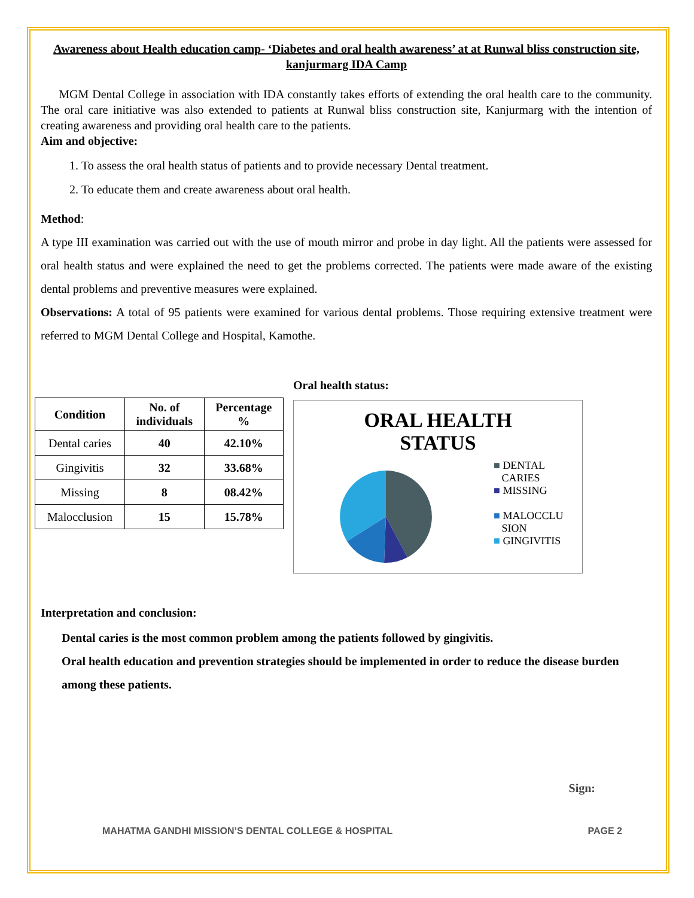Awareness about Health education camp- ‘Diabetes and oral health awareness’ at at Runwal bliss construction site, kanjurmarg IDA Camp
MGM Dental College in association with IDA constantly takes efforts of extending the oral health care to the community. The oral care initiative was also extended to patients at Runwal bliss construction site, Kanjurmarg with the intention of creating awareness and providing oral health care to the patients.
Aim and objective:
1. To assess the oral health status of patients and to provide necessary Dental treatment.
2. To educate them and create awareness about oral health.
Method:
A type III examination was carried out with the use of mouth mirror and probe in day light. All the patients were assessed for oral health status and were explained the need to get the problems corrected. The patients were made aware of the existing dental problems and preventive measures were explained.
Observations: A total of 95 patients were examined for various dental problems. Those requiring extensive treatment were referred to MGM Dental College and Hospital, Kamothe.
| Condition | No. of individuals | Percentage % |
| --- | --- | --- |
| Dental caries | 40 | 42.10% |
| Gingivitis | 32 | 33.68% |
| Missing | 8 | 08.42% |
| Malocclusion | 15 | 15.78% |
Oral health status:
ORAL HEALTH
STATUS
■ DENTAL
CARIES
■ MISSING
■ MALOCCLU
SION
■ GINGIVITIS
Interpretation and conclusion:
Dental caries is the most common problem among the patients followed by gingivitis.
Oral health education and prevention strategies should be implemented in order to reduce the disease burden among these patients.
Sign:
MAHATMA GANDHI MISSION’S DENTAL COLLEGE & HOSPITAL PAGE 2